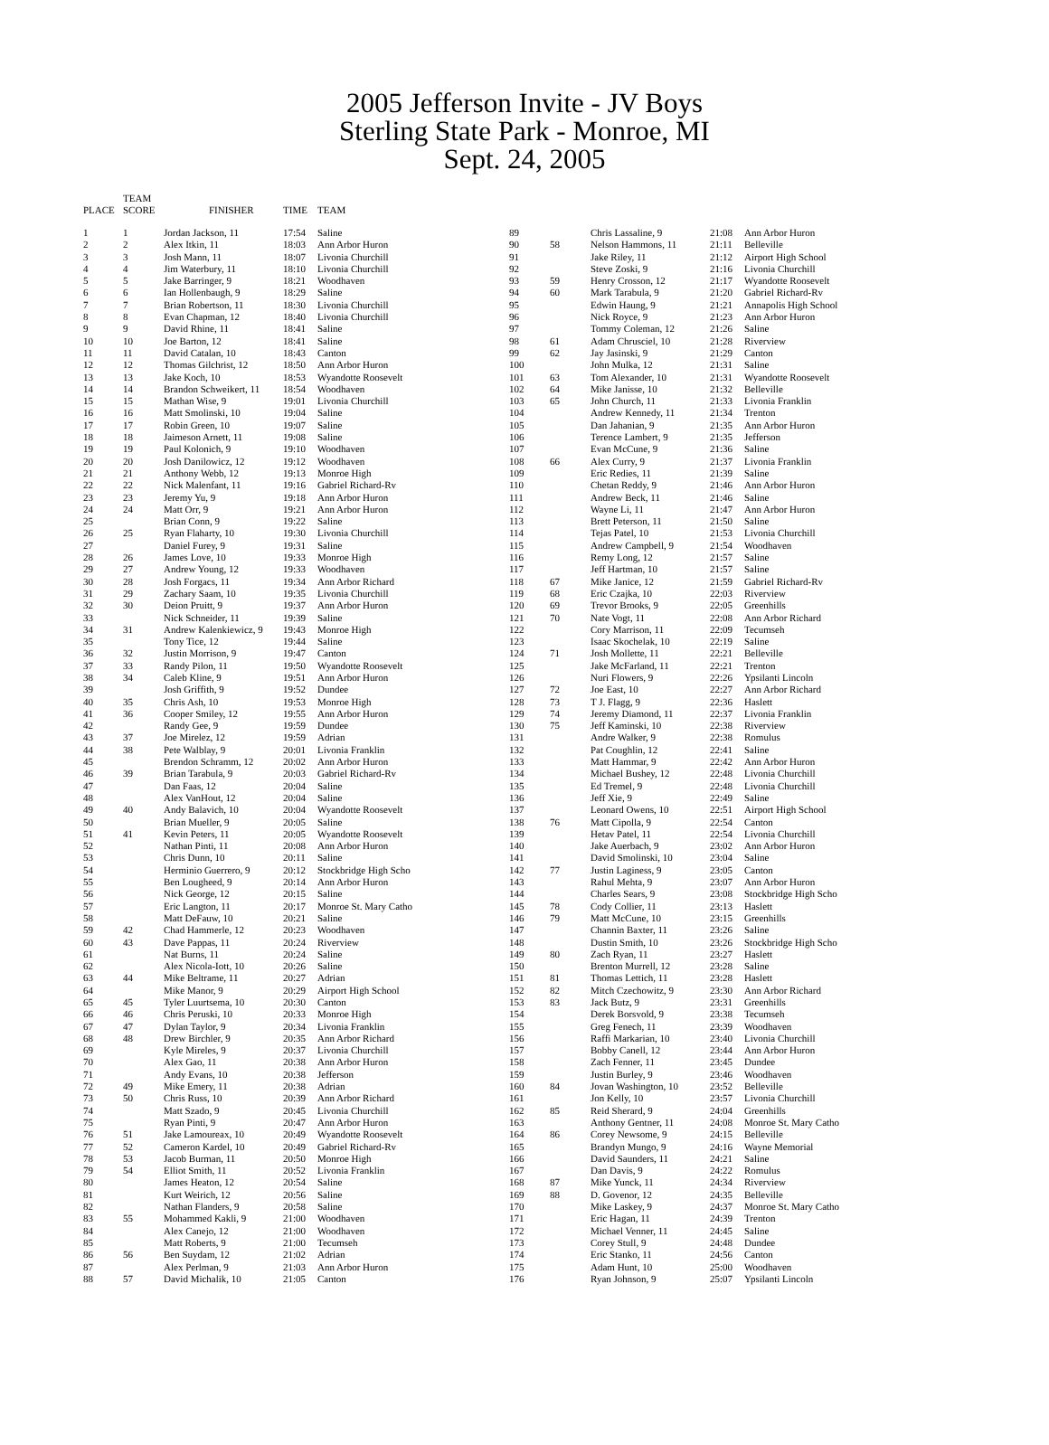2005 Jefferson Invite - JV Boys
Sterling State Park - Monroe, MI
Sept. 24, 2005
| PLACE | TEAM SCORE | FINISHER | TIME | TEAM |
| --- | --- | --- | --- | --- |
| 1 | 1 | Jordan Jackson, 11 | 17:54 | Saline |
| 2 | 2 | Alex Itkin, 11 | 18:03 | Ann Arbor Huron |
| 3 | 3 | Josh Mann, 11 | 18:07 | Livonia Churchill |
| 4 | 4 | Jim Waterbury, 11 | 18:10 | Livonia Churchill |
| 5 | 5 | Jake Barringer, 9 | 18:21 | Woodhaven |
| 6 | 6 | Ian Hollenbaugh, 9 | 18:29 | Saline |
| 7 | 7 | Brian Robertson, 11 | 18:30 | Livonia Churchill |
| 8 | 8 | Evan Chapman, 12 | 18:40 | Livonia Churchill |
| 9 | 9 | David Rhine, 11 | 18:41 | Saline |
| 10 | 10 | Joe Barton, 12 | 18:41 | Saline |
| 11 | 11 | David Catalan, 10 | 18:43 | Canton |
| 12 | 12 | Thomas Gilchrist, 12 | 18:50 | Ann Arbor Huron |
| 13 | 13 | Jake Koch, 10 | 18:53 | Wyandotte Roosevelt |
| 14 | 14 | Brandon Schweikert, 11 | 18:54 | Woodhaven |
| 15 | 15 | Mathan Wise, 9 | 19:01 | Livonia Churchill |
| 16 | 16 | Matt Smolinski, 10 | 19:04 | Saline |
| 17 | 17 | Robin Green, 10 | 19:07 | Saline |
| 18 | 18 | Jaimeson Arnett, 11 | 19:08 | Saline |
| 19 | 19 | Paul Kolonich, 9 | 19:10 | Woodhaven |
| 20 | 20 | Josh Danilowicz, 12 | 19:12 | Woodhaven |
| 21 | 21 | Anthony Webb, 12 | 19:13 | Monroe High |
| 22 | 22 | Nick Malenfant, 11 | 19:16 | Gabriel Richard-Rv |
| 23 | 23 | Jeremy Yu, 9 | 19:18 | Ann Arbor Huron |
| 24 | 24 | Matt Orr, 9 | 19:21 | Ann Arbor Huron |
| 25 | | Brian Conn, 9 | 19:22 | Saline |
| 26 | 25 | Ryan Flaharty, 10 | 19:30 | Livonia Churchill |
| 27 | | Daniel Furey, 9 | 19:31 | Saline |
| 28 | 26 | James Love, 10 | 19:33 | Monroe High |
| 29 | 27 | Andrew Young, 12 | 19:33 | Woodhaven |
| 30 | 28 | Josh Forgacs, 11 | 19:34 | Ann Arbor Richard |
| 31 | 29 | Zachary Saam, 10 | 19:35 | Livonia Churchill |
| 32 | 30 | Deion Pruitt, 9 | 19:37 | Ann Arbor Huron |
| 33 | | Nick Schneider, 11 | 19:39 | Saline |
| 34 | 31 | Andrew Kalenkiewicz, 9 | 19:43 | Monroe High |
| 35 | | Tony Tice, 12 | 19:44 | Saline |
| 36 | 32 | Justin Morrison, 9 | 19:47 | Canton |
| 37 | 33 | Randy Pilon, 11 | 19:50 | Wyandotte Roosevelt |
| 38 | 34 | Caleb Kline, 9 | 19:51 | Ann Arbor Huron |
| 39 | | Josh Griffith, 9 | 19:52 | Dundee |
| 40 | 35 | Chris Ash, 10 | 19:53 | Monroe High |
| 41 | 36 | Cooper Smiley, 12 | 19:55 | Ann Arbor Huron |
| 42 | | Randy Gee, 9 | 19:59 | Dundee |
| 43 | 37 | Joe Mirelez, 12 | 19:59 | Adrian |
| 44 | 38 | Pete Walblay, 9 | 20:01 | Livonia Franklin |
| 45 | | Brendon Schramm, 12 | 20:02 | Ann Arbor Huron |
| 46 | 39 | Brian Tarabula, 9 | 20:03 | Gabriel Richard-Rv |
| 47 | | Dan Faas, 12 | 20:04 | Saline |
| 48 | | Alex VanHout, 12 | 20:04 | Saline |
| 49 | 40 | Andy Balavich, 10 | 20:04 | Wyandotte Roosevelt |
| 50 | | Brian Mueller, 9 | 20:05 | Saline |
| 51 | 41 | Kevin Peters, 11 | 20:05 | Wyandotte Roosevelt |
| 52 | | Nathan Pinti, 11 | 20:08 | Ann Arbor Huron |
| 53 | | Chris Dunn, 10 | 20:11 | Saline |
| 54 | | Herminio Guerrero, 9 | 20:12 | Stockbridge High Scho |
| 55 | | Ben Lougheed, 9 | 20:14 | Ann Arbor Huron |
| 56 | | Nick George, 12 | 20:15 | Saline |
| 57 | | Eric Langton, 11 | 20:17 | Monroe St. Mary Catho |
| 58 | | Matt DeFauw, 10 | 20:21 | Saline |
| 59 | 42 | Chad Hammerle, 12 | 20:23 | Woodhaven |
| 60 | 43 | Dave Pappas, 11 | 20:24 | Riverview |
| 61 | | Nat Burns, 11 | 20:24 | Saline |
| 62 | | Alex Nicola-Iott, 10 | 20:26 | Saline |
| 63 | 44 | Mike Beltrame, 11 | 20:27 | Adrian |
| 64 | | Mike Manor, 9 | 20:29 | Airport High School |
| 65 | 45 | Tyler Luurtsema, 10 | 20:30 | Canton |
| 66 | 46 | Chris Peruski, 10 | 20:33 | Monroe High |
| 67 | 47 | Dylan Taylor, 9 | 20:34 | Livonia Franklin |
| 68 | 48 | Drew Birchler, 9 | 20:35 | Ann Arbor Richard |
| 69 | | Kyle Mireles, 9 | 20:37 | Livonia Churchill |
| 70 | | Alex Gao, 11 | 20:38 | Ann Arbor Huron |
| 71 | | Andy Evans, 10 | 20:38 | Jefferson |
| 72 | 49 | Mike Emery, 11 | 20:38 | Adrian |
| 73 | 50 | Chris Russ, 10 | 20:39 | Ann Arbor Richard |
| 74 | | Matt Szado, 9 | 20:45 | Livonia Churchill |
| 75 | | Ryan Pinti, 9 | 20:47 | Ann Arbor Huron |
| 76 | 51 | Jake Lamoureax, 10 | 20:49 | Wyandotte Roosevelt |
| 77 | 52 | Cameron Kardel, 10 | 20:49 | Gabriel Richard-Rv |
| 78 | 53 | Jacob Burman, 11 | 20:50 | Monroe High |
| 79 | 54 | Elliot Smith, 11 | 20:52 | Livonia Franklin |
| 80 | | James Heaton, 12 | 20:54 | Saline |
| 81 | | Kurt Weirich, 12 | 20:56 | Saline |
| 82 | | Nathan Flanders, 9 | 20:58 | Saline |
| 83 | 55 | Mohammed Kakli, 9 | 21:00 | Woodhaven |
| 84 | | Alex Canejo, 12 | 21:00 | Woodhaven |
| 85 | | Matt Roberts, 9 | 21:00 | Tecumseh |
| 86 | 56 | Ben Suydam, 12 | 21:02 | Adrian |
| 87 | | Alex Perlman, 9 | 21:03 | Ann Arbor Huron |
| 88 | 57 | David Michalik, 10 | 21:05 | Canton |
| 89 | | Chris Lassaline, 9 | 21:08 | Ann Arbor Huron |
| 90 | 58 | Nelson Hammons, 11 | 21:11 | Belleville |
| 91 | | Jake Riley, 11 | 21:12 | Airport High School |
| 92 | | Steve Zoski, 9 | 21:16 | Livonia Churchill |
| 93 | 59 | Henry Crosson, 12 | 21:17 | Wyandotte Roosevelt |
| 94 | 60 | Mark Tarabula, 9 | 21:20 | Gabriel Richard-Rv |
| 95 | | Edwin Haung, 9 | 21:21 | Annapolis High School |
| 96 | | Nick Royce, 9 | 21:23 | Ann Arbor Huron |
| 97 | | Tommy Coleman, 12 | 21:26 | Saline |
| 98 | 61 | Adam Chrusciel, 10 | 21:28 | Riverview |
| 99 | 62 | Jay Jasinski, 9 | 21:29 | Canton |
| 100 | | John Mulka, 12 | 21:31 | Saline |
| 101 | 63 | Tom Alexander, 10 | 21:31 | Wyandotte Roosevelt |
| 102 | 64 | Mike Janisse, 10 | 21:32 | Belleville |
| 103 | 65 | John Church, 11 | 21:33 | Livonia Franklin |
| 104 | | Andrew Kennedy, 11 | 21:34 | Trenton |
| 105 | | Dan Jahanian, 9 | 21:35 | Ann Arbor Huron |
| 106 | | Terence Lambert, 9 | 21:35 | Jefferson |
| 107 | | Evan McCune, 9 | 21:36 | Saline |
| 108 | 66 | Alex Curry, 9 | 21:37 | Livonia Franklin |
| 109 | | Eric Redies, 11 | 21:39 | Saline |
| 110 | | Chetan Reddy, 9 | 21:46 | Ann Arbor Huron |
| 111 | | Andrew Beck, 11 | 21:46 | Saline |
| 112 | | Wayne Li, 11 | 21:47 | Ann Arbor Huron |
| 113 | | Brett Peterson, 11 | 21:50 | Saline |
| 114 | | Tejas Patel, 10 | 21:53 | Livonia Churchill |
| 115 | | Andrew Campbell, 9 | 21:54 | Woodhaven |
| 116 | | Remy Long, 12 | 21:57 | Saline |
| 117 | | Jeff Hartman, 10 | 21:57 | Saline |
| 118 | 67 | Mike Janice, 12 | 21:59 | Gabriel Richard-Rv |
| 119 | 68 | Eric Czajka, 10 | 22:03 | Riverview |
| 120 | 69 | Trevor Brooks, 9 | 22:05 | Greenhills |
| 121 | 70 | Nate Vogt, 11 | 22:08 | Ann Arbor Richard |
| 122 | | Cory Marrison, 11 | 22:09 | Tecumseh |
| 123 | | Isaac Skochelak, 10 | 22:19 | Saline |
| 124 | 71 | Josh Mollette, 11 | 22:21 | Belleville |
| 125 | | Jake McFarland, 11 | 22:21 | Trenton |
| 126 | | Nuri Flowers, 9 | 22:26 | Ypsilanti Lincoln |
| 127 | 72 | Joe East, 10 | 22:27 | Ann Arbor Richard |
| 128 | 73 | T J. Flagg, 9 | 22:36 | Haslett |
| 129 | 74 | Jeremy Diamond, 11 | 22:37 | Livonia Franklin |
| 130 | 75 | Jeff Kaminski, 10 | 22:38 | Riverview |
| 131 | | Andre Walker, 9 | 22:38 | Romulus |
| 132 | | Pat Coughlin, 12 | 22:41 | Saline |
| 133 | | Matt Hammar, 9 | 22:42 | Ann Arbor Huron |
| 134 | | Michael Bushey, 12 | 22:48 | Livonia Churchill |
| 135 | | Ed Tremel, 9 | 22:48 | Livonia Churchill |
| 136 | | Jeff Xie, 9 | 22:49 | Saline |
| 137 | | Leonard Owens, 10 | 22:51 | Airport High School |
| 138 | 76 | Matt Cipolla, 9 | 22:54 | Canton |
| 139 | | Hetav Patel, 11 | 22:54 | Livonia Churchill |
| 140 | | Jake Auerbach, 9 | 23:02 | Ann Arbor Huron |
| 141 | | David Smolinski, 10 | 23:04 | Saline |
| 142 | 77 | Justin Laginess, 9 | 23:05 | Canton |
| 143 | | Rahul Mehta, 9 | 23:07 | Ann Arbor Huron |
| 144 | | Charles Sears, 9 | 23:08 | Stockbridge High Scho |
| 145 | 78 | Cody Collier, 11 | 23:13 | Haslett |
| 146 | 79 | Matt McCune, 10 | 23:15 | Greenhills |
| 147 | | Channin Baxter, 11 | 23:26 | Saline |
| 148 | | Dustin Smith, 10 | 23:26 | Stockbridge High Scho |
| 149 | 80 | Zach Ryan, 11 | 23:27 | Haslett |
| 150 | | Brenton Murrell, 12 | 23:28 | Saline |
| 151 | 81 | Thomas Lettich, 11 | 23:28 | Haslett |
| 152 | 82 | Mitch Czechowitz, 9 | 23:30 | Ann Arbor Richard |
| 153 | 83 | Jack Butz, 9 | 23:31 | Greenhills |
| 154 | | Derek Borsvold, 9 | 23:38 | Tecumseh |
| 155 | | Greg Fenech, 11 | 23:39 | Woodhaven |
| 156 | | Raffi Markarian, 10 | 23:40 | Livonia Churchill |
| 157 | | Bobby Canell, 12 | 23:44 | Ann Arbor Huron |
| 158 | | Zach Fenner, 11 | 23:45 | Dundee |
| 159 | | Justin Burley, 9 | 23:46 | Woodhaven |
| 160 | 84 | Jovan Washington, 10 | 23:52 | Belleville |
| 161 | | Jon Kelly, 10 | 23:57 | Livonia Churchill |
| 162 | 85 | Reid Sherard, 9 | 24:04 | Greenhills |
| 163 | | Anthony Gentner, 11 | 24:08 | Monroe St. Mary Catho |
| 164 | 86 | Corey Newsome, 9 | 24:15 | Belleville |
| 165 | | Brandyn Mungo, 9 | 24:16 | Wayne Memorial |
| 166 | | David Saunders, 11 | 24:21 | Saline |
| 167 | | Dan Davis, 9 | 24:22 | Romulus |
| 168 | 87 | Mike Yunck, 11 | 24:34 | Riverview |
| 169 | 88 | D. Govenor, 12 | 24:35 | Belleville |
| 170 | | Mike Laskey, 9 | 24:37 | Monroe St. Mary Catho |
| 171 | | Eric Hagan, 11 | 24:39 | Trenton |
| 172 | | Michael Venner, 11 | 24:45 | Saline |
| 173 | | Corey Stull, 9 | 24:48 | Dundee |
| 174 | | Eric Stanko, 11 | 24:56 | Canton |
| 175 | | Adam Hunt, 10 | 25:00 | Woodhaven |
| 176 | | Ryan Johnson, 9 | 25:07 | Ypsilanti Lincoln |